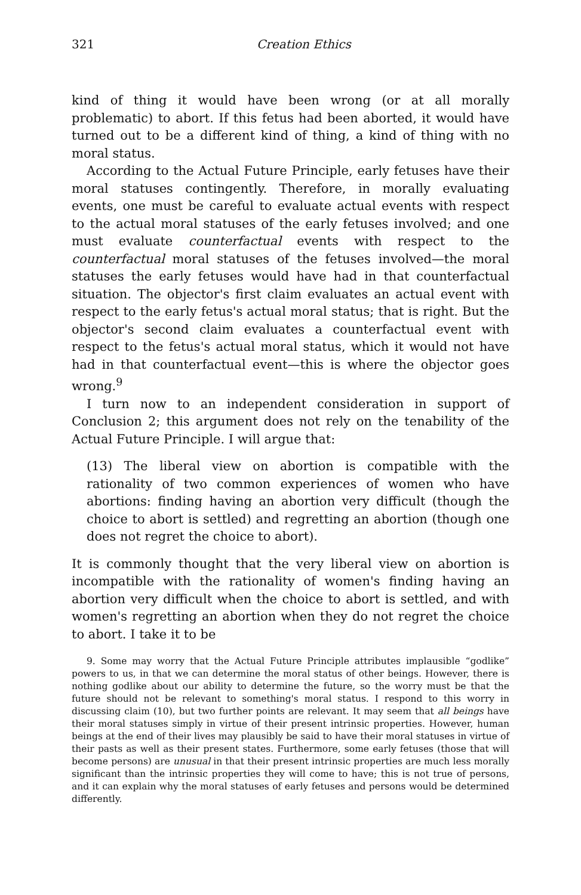321 Creation Ethics
kind of thing it would have been wrong (or at all morally problematic) to abort. If this fetus had been aborted, it would have turned out to be a different kind of thing, a kind of thing with no moral status.
According to the Actual Future Principle, early fetuses have their moral statuses contingently. Therefore, in morally evaluating events, one must be careful to evaluate actual events with respect to the actual moral statuses of the early fetuses involved; and one must evaluate counterfactual events with respect to the counterfactual moral statuses of the fetuses involved—the moral statuses the early fetuses would have had in that counterfactual situation. The objector's first claim evaluates an actual event with respect to the early fetus's actual moral status; that is right. But the objector's second claim evaluates a counterfactual event with respect to the fetus's actual moral status, which it would not have had in that counterfactual event—this is where the objector goes wrong.<sup>9</sup>
I turn now to an independent consideration in support of Conclusion 2; this argument does not rely on the tenability of the Actual Future Principle. I will argue that:
(13) The liberal view on abortion is compatible with the rationality of two common experiences of women who have abortions: finding having an abortion very difficult (though the choice to abort is settled) and regretting an abortion (though one does not regret the choice to abort).
It is commonly thought that the very liberal view on abortion is incompatible with the rationality of women's finding having an abortion very difficult when the choice to abort is settled, and with women's regretting an abortion when they do not regret the choice to abort. I take it to be
9. Some may worry that the Actual Future Principle attributes implausible “godlike” powers to us, in that we can determine the moral status of other beings. However, there is nothing godlike about our ability to determine the future, so the worry must be that the future should not be relevant to something's moral status. I respond to this worry in discussing claim (10), but two further points are relevant. It may seem that all beings have their moral statuses simply in virtue of their present intrinsic properties. However, human beings at the end of their lives may plausibly be said to have their moral statuses in virtue of their pasts as well as their present states. Furthermore, some early fetuses (those that will become persons) are unusual in that their present intrinsic properties are much less morally significant than the intrinsic properties they will come to have; this is not true of persons, and it can explain why the moral statuses of early fetuses and persons would be determined differently.